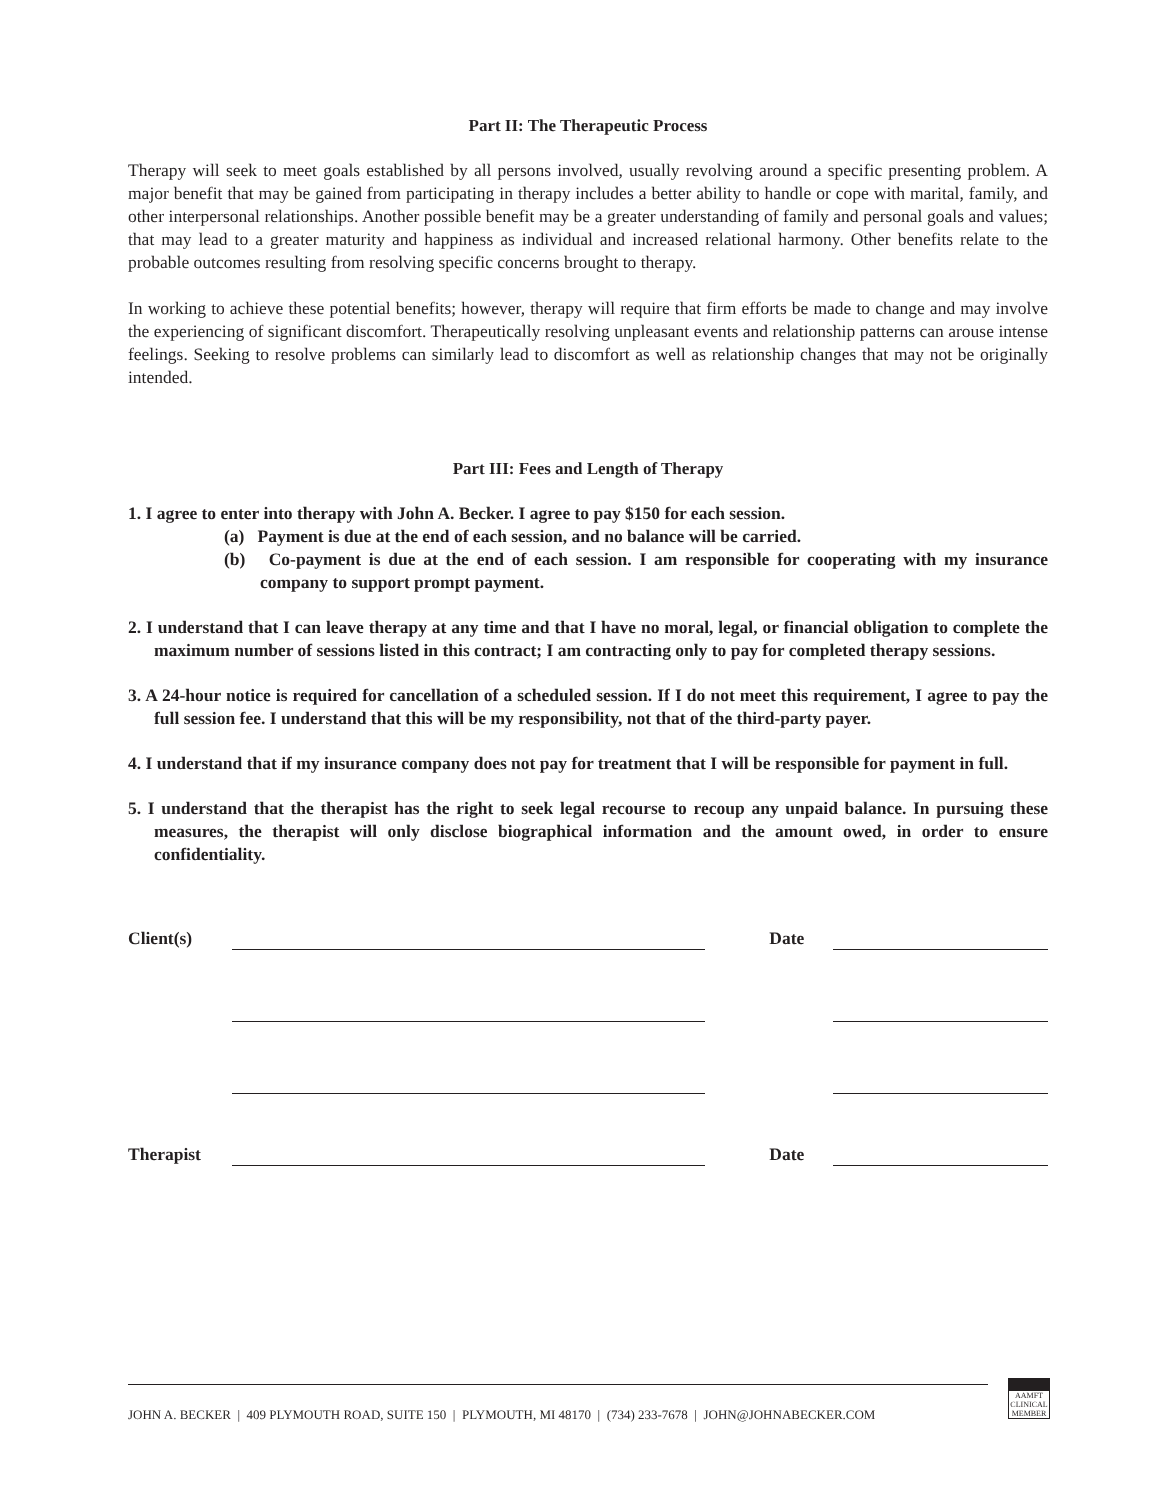Part II: The Therapeutic Process
Therapy will seek to meet goals established by all persons involved, usually revolving around a specific presenting problem. A major benefit that may be gained from participating in therapy includes a better ability to handle or cope with marital, family, and other interpersonal relationships. Another possible benefit may be a greater understanding of family and personal goals and values; that may lead to a greater maturity and happiness as individual and increased relational harmony. Other benefits relate to the probable outcomes resulting from resolving specific concerns brought to therapy.
In working to achieve these potential benefits; however, therapy will require that firm efforts be made to change and may involve the experiencing of significant discomfort. Therapeutically resolving unpleasant events and relationship patterns can arouse intense feelings. Seeking to resolve problems can similarly lead to discomfort as well as relationship changes that may not be originally intended.
Part III: Fees and Length of Therapy
1. I agree to enter into therapy with John A. Becker. I agree to pay $150 for each session.
(a) Payment is due at the end of each session, and no balance will be carried.
(b) Co-payment is due at the end of each session. I am responsible for cooperating with my insurance company to support prompt payment.
2. I understand that I can leave therapy at any time and that I have no moral, legal, or financial obligation to complete the maximum number of sessions listed in this contract; I am contracting only to pay for completed therapy sessions.
3. A 24-hour notice is required for cancellation of a scheduled session. If I do not meet this requirement, I agree to pay the full session fee. I understand that this will be my responsibility, not that of the third-party payer.
4. I understand that if my insurance company does not pay for treatment that I will be responsible for payment in full.
5. I understand that the therapist has the right to seek legal recourse to recoup any unpaid balance. In pursuing these measures, the therapist will only disclose biographical information and the amount owed, in order to ensure confidentiality.
Client(s) Date
Therapist Date
JOHN A. BECKER | 409 PLYMOUTH ROAD, SUITE 150 | PLYMOUTH, MI 48170 | (734) 233-7678 | JOHN@JOHNABECKER.COM
AAMFT CLINICAL MEMBER